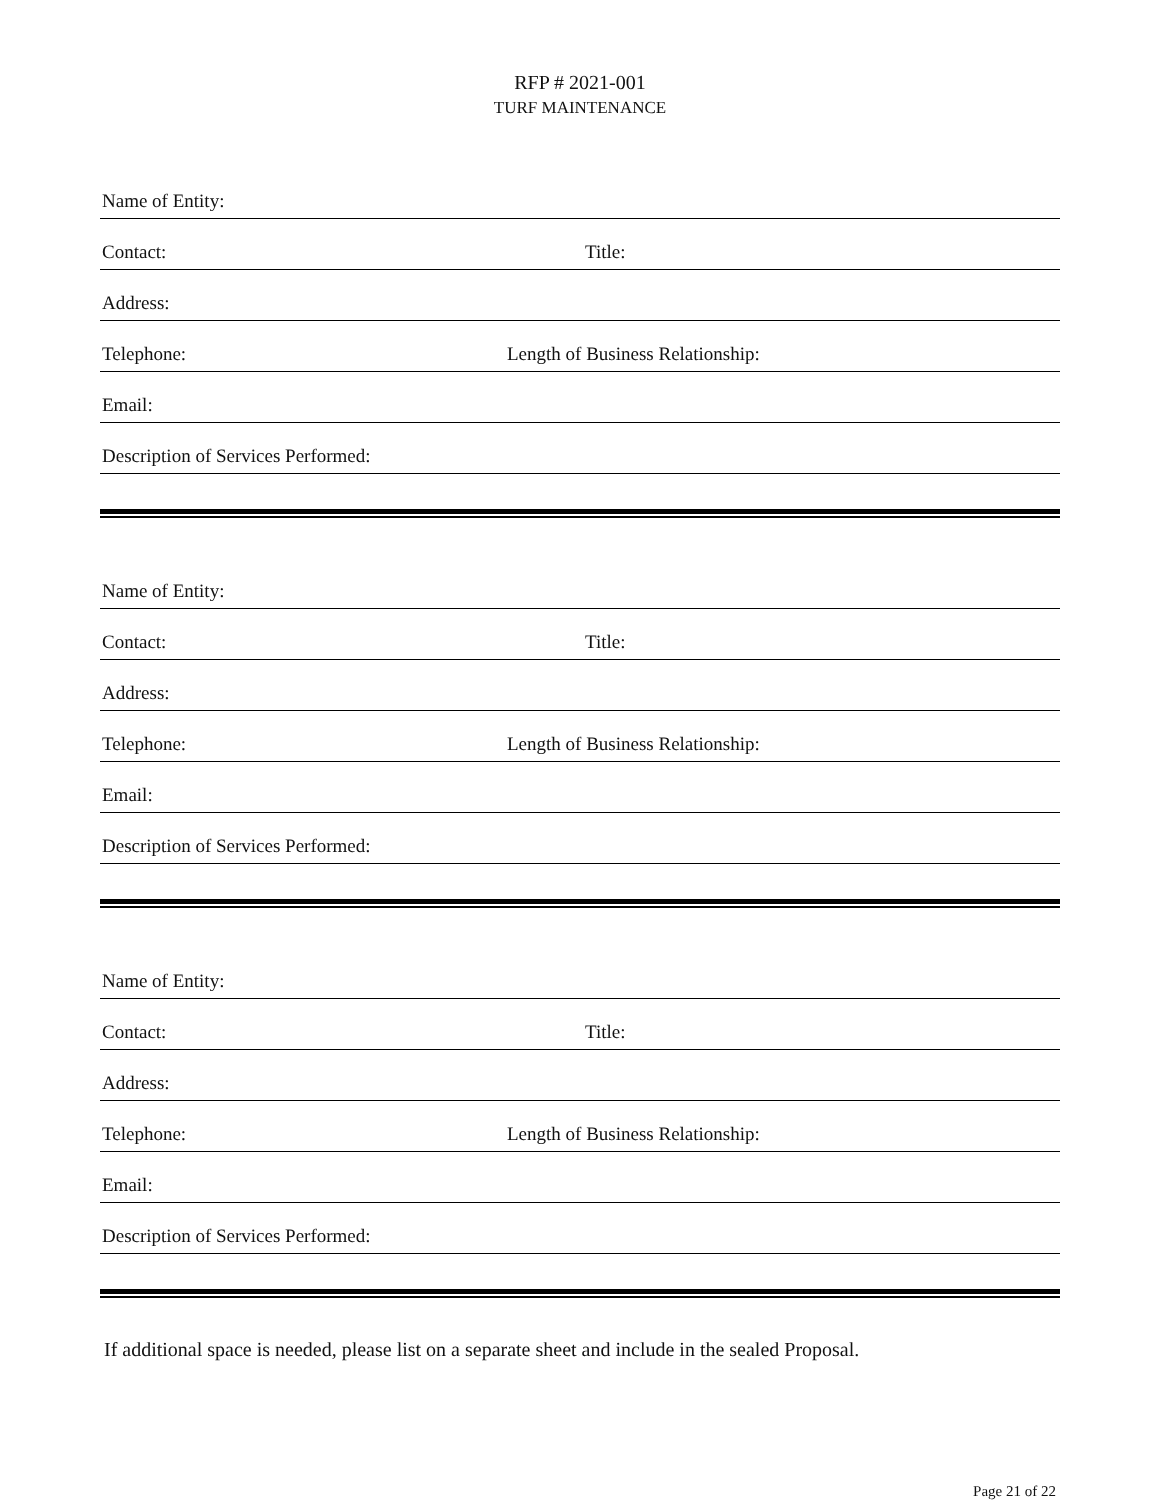RFP # 2021-001
TURF MAINTENANCE
Name of Entity:
Contact:
Title:
Address:
Telephone:
Length of Business Relationship:
Email:
Description of Services Performed:
Name of Entity:
Contact:
Title:
Address:
Telephone:
Length of Business Relationship:
Email:
Description of Services Performed:
Name of Entity:
Contact:
Title:
Address:
Telephone:
Length of Business Relationship:
Email:
Description of Services Performed:
If additional space is needed, please list on a separate sheet and include in the sealed Proposal.
Page 21 of 22